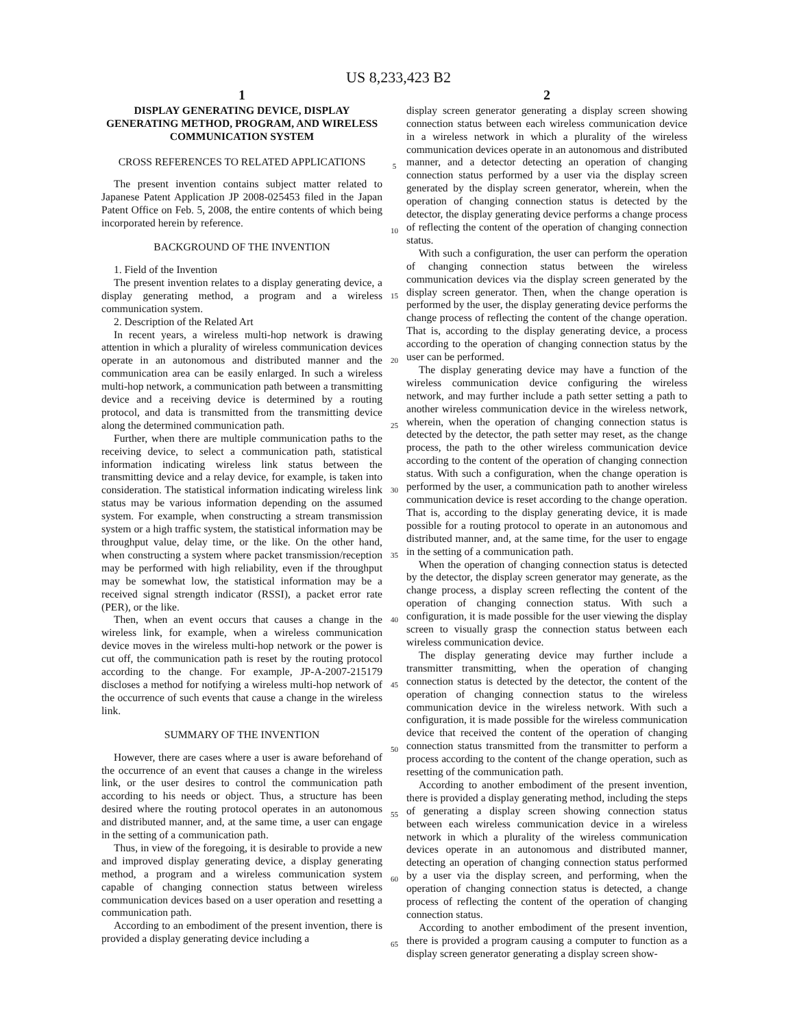US 8,233,423 B2
1
DISPLAY GENERATING DEVICE, DISPLAY GENERATING METHOD, PROGRAM, AND WIRELESS COMMUNICATION SYSTEM
CROSS REFERENCES TO RELATED APPLICATIONS
The present invention contains subject matter related to Japanese Patent Application JP 2008-025453 filed in the Japan Patent Office on Feb. 5, 2008, the entire contents of which being incorporated herein by reference.
BACKGROUND OF THE INVENTION
1. Field of the Invention
The present invention relates to a display generating device, a display generating method, a program and a wireless communication system.
2. Description of the Related Art
In recent years, a wireless multi-hop network is drawing attention in which a plurality of wireless communication devices operate in an autonomous and distributed manner and the communication area can be easily enlarged. In such a wireless multi-hop network, a communication path between a transmitting device and a receiving device is determined by a routing protocol, and data is transmitted from the transmitting device along the determined communication path.
Further, when there are multiple communication paths to the receiving device, to select a communication path, statistical information indicating wireless link status between the transmitting device and a relay device, for example, is taken into consideration. The statistical information indicating wireless link status may be various information depending on the assumed system. For example, when constructing a stream transmission system or a high traffic system, the statistical information may be throughput value, delay time, or the like. On the other hand, when constructing a system where packet transmission/reception may be performed with high reliability, even if the throughput may be somewhat low, the statistical information may be a received signal strength indicator (RSSI), a packet error rate (PER), or the like.
Then, when an event occurs that causes a change in the wireless link, for example, when a wireless communication device moves in the wireless multi-hop network or the power is cut off, the communication path is reset by the routing protocol according to the change. For example, JP-A-2007-215179 discloses a method for notifying a wireless multi-hop network of the occurrence of such events that cause a change in the wireless link.
SUMMARY OF THE INVENTION
However, there are cases where a user is aware beforehand of the occurrence of an event that causes a change in the wireless link, or the user desires to control the communication path according to his needs or object. Thus, a structure has been desired where the routing protocol operates in an autonomous and distributed manner, and, at the same time, a user can engage in the setting of a communication path.
Thus, in view of the foregoing, it is desirable to provide a new and improved display generating device, a display generating method, a program and a wireless communication system capable of changing connection status between wireless communication devices based on a user operation and resetting a communication path.
According to an embodiment of the present invention, there is provided a display generating device including a
5
10
15
20
25
30
35
40
45
50
55
60
65
2
display screen generator generating a display screen showing connection status between each wireless communication device in a wireless network in which a plurality of the wireless communication devices operate in an autonomous and distributed manner, and a detector detecting an operation of changing connection status performed by a user via the display screen generated by the display screen generator, wherein, when the operation of changing connection status is detected by the detector, the display generating device performs a change process of reflecting the content of the operation of changing connection status.
With such a configuration, the user can perform the operation of changing connection status between the wireless communication devices via the display screen generated by the display screen generator. Then, when the change operation is performed by the user, the display generating device performs the change process of reflecting the content of the change operation. That is, according to the display generating device, a process according to the operation of changing connection status by the user can be performed.
The display generating device may have a function of the wireless communication device configuring the wireless network, and may further include a path setter setting a path to another wireless communication device in the wireless network, wherein, when the operation of changing connection status is detected by the detector, the path setter may reset, as the change process, the path to the other wireless communication device according to the content of the operation of changing connection status. With such a configuration, when the change operation is performed by the user, a communication path to another wireless communication device is reset according to the change operation. That is, according to the display generating device, it is made possible for a routing protocol to operate in an autonomous and distributed manner, and, at the same time, for the user to engage in the setting of a communication path.
When the operation of changing connection status is detected by the detector, the display screen generator may generate, as the change process, a display screen reflecting the content of the operation of changing connection status. With such a configuration, it is made possible for the user viewing the display screen to visually grasp the connection status between each wireless communication device.
The display generating device may further include a transmitter transmitting, when the operation of changing connection status is detected by the detector, the content of the operation of changing connection status to the wireless communication device in the wireless network. With such a configuration, it is made possible for the wireless communication device that received the content of the operation of changing connection status transmitted from the transmitter to perform a process according to the content of the change operation, such as resetting of the communication path.
According to another embodiment of the present invention, there is provided a display generating method, including the steps of generating a display screen showing connection status between each wireless communication device in a wireless network in which a plurality of the wireless communication devices operate in an autonomous and distributed manner, detecting an operation of changing connection status performed by a user via the display screen, and performing, when the operation of changing connection status is detected, a change process of reflecting the content of the operation of changing connection status.
According to another embodiment of the present invention, there is provided a program causing a computer to function as a display screen generator generating a display screen show-